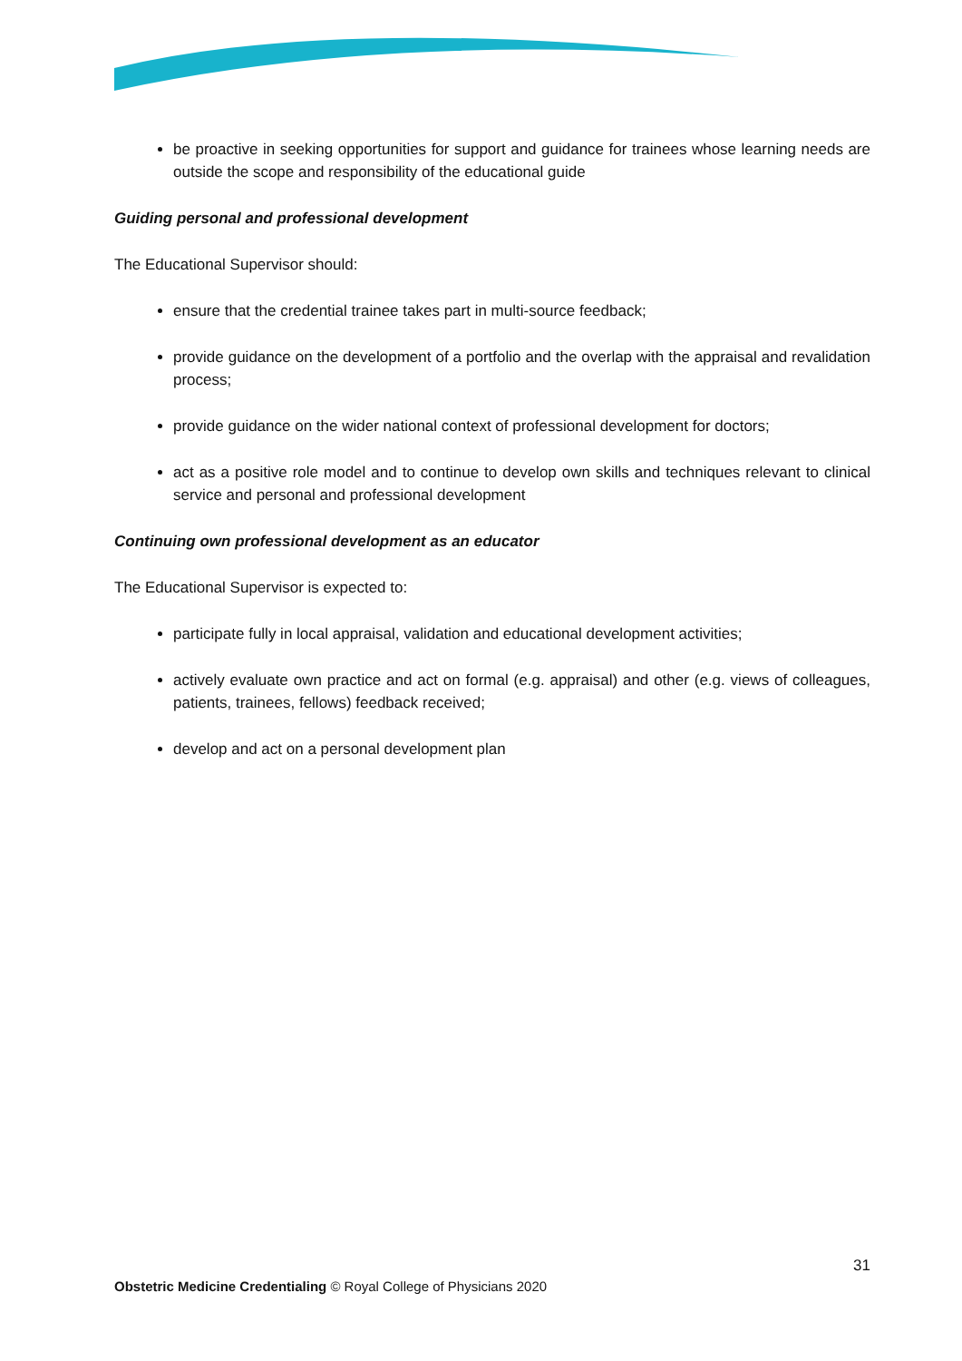be proactive in seeking opportunities for support and guidance for trainees whose learning needs are outside the scope and responsibility of the educational guide
Guiding personal and professional development
The Educational Supervisor should:
ensure that the credential trainee takes part in multi-source feedback;
provide guidance on the development of a portfolio and the overlap with the appraisal and revalidation process;
provide guidance on the wider national context of professional development for doctors;
act as a positive role model and to continue to develop own skills and techniques relevant to clinical service and personal and professional development
Continuing own professional development as an educator
The Educational Supervisor is expected to:
participate fully in local appraisal, validation and educational development activities;
actively evaluate own practice and act on formal (e.g. appraisal) and other (e.g. views of colleagues, patients, trainees, fellows) feedback received;
develop and act on a personal development plan
31
Obstetric Medicine Credentialing © Royal College of Physicians 2020